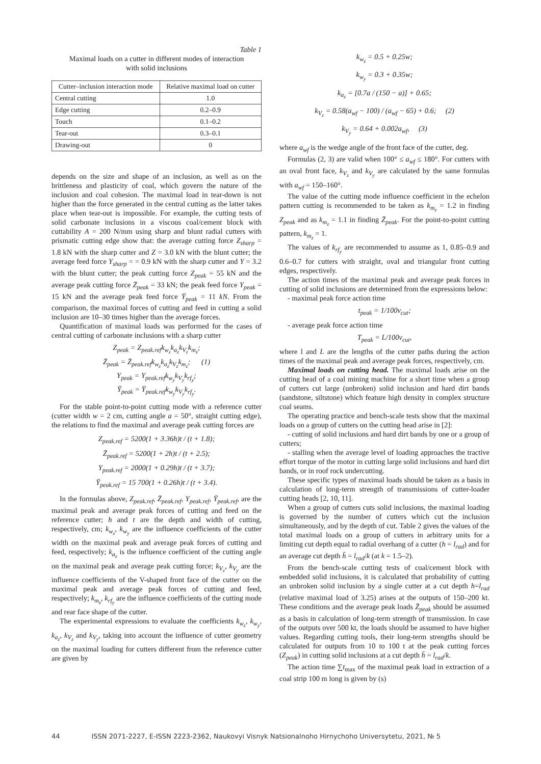Table 1
Maximal loads on a cutter in different modes of interaction
with solid inclusions
| Cutter–inclusion interaction mode | Relative maximal load on cutter |
| --- | --- |
| Central cutting | 1.0 |
| Edge cutting | 0.2–0.9 |
| Touch | 0.1–0.2 |
| Tear-out | 0.3–0.1 |
| Drawing-out | 0 |
depends on the size and shape of an inclusion, as well as on the brittleness and plasticity of coal, which govern the nature of the inclusion and coal cohesion. The maximal load in tear-down is not higher than the force generated in the central cutting as the latter takes place when tear-out is impossible. For example, the cutting tests of solid carbonate inclusions in a viscous coal/cement block with cuttability A = 200 N/mm using sharp and blunt radial cutters with prismatic cutting edge show that: the average cutting force Z<sub>sharp</sub> = 1.8 kN with the sharp cutter and Z = 3.0 kN with the blunt cutter; the average feed force Y<sub>sharp</sub> = = 0.9 kN with the sharp cutter and Y = 3.2 with the blunt cutter; the peak cutting force Z<sub>peak</sub> = 55 kN and the average peak cutting force Z̄<sub>peak</sub> = 33 kN; the peak feed force Y<sub>peak</sub> = 15 kN and the average peak feed force Ȳ<sub>peak</sub> = 11 kN. From the comparison, the maximal forces of cutting and feed in cutting a solid inclusion are 10–30 times higher than the average forces.
Quantification of maximal loads was performed for the cases of central cutting of carbonate inclusions with a sharp cutter
Z<sub>peak</sub> = Z<sub>peak.ref</sub>k<sub>w<sub>z</sub></sub>k<sub>a<sub>z</sub></sub>k<sub>V<sub>z</sub></sub>k<sub>m<sub>z</sub></sub>;
Z̄<sub>peak</sub> = Z̄<sub>peak.ref</sub>k<sub>w<sub>z</sub></sub>k<sub>a<sub>z</sub></sub>k<sub>V<sub>z</sub></sub>k<sub>m<sub>z</sub></sub>; (1)
Y<sub>peak</sub> = Y<sub>peak.ref</sub>k<sub>w<sub>y</sub></sub>k<sub>V<sub>y</sub></sub>k<sub>rf<sub>y</sub></sub>;
Ȳ<sub>peak</sub> = Ȳ<sub>peak.ref</sub>k<sub>w<sub>y</sub></sub>k<sub>V<sub>y</sub></sub>k<sub>rf<sub>y</sub></sub>.
For the stable point-to-point cutting mode with a reference cutter (cutter width w = 2 cm, cutting angle a = 50°, straight cutting edge), the relations to find the maximal and average peak cutting forces are
Z<sub>peak.ref</sub> = 5200(1 + 3.36h)t / (t + 1.8);
Z̄<sub>peak.ref</sub> = 5200(1 + 2h)t / (t + 2.5);
Y<sub>peak.ref</sub> = 2000(1 + 0.29h)t / (t + 3.7);
Ȳ<sub>peak.ref</sub> = 15 700(1 + 0.26h)t / (t + 3.4).
In the formulas above, Z<sub>peak.ref</sub>, Z̄<sub>peak.ref</sub>, Y<sub>peak.ref</sub>, Ȳ<sub>peak.ref</sub>, are the maximal peak and average peak forces of cutting and feed on the reference cutter; h and t are the depth and width of cutting, respectively, cm; k<sub>w<sub>z</sub></sub>, k<sub>w<sub>y</sub></sub> are the influence coefficients of the cutter width on the maximal peak and average peak forces of cutting and feed, respectively; k<sub>a<sub>z</sub></sub> is the influence coefficient of the cutting angle on the maximal peak and average peak cutting force; k<sub>V<sub>z</sub></sub>, k<sub>V<sub>y</sub></sub> are the influence coefficients of the V-shaped front face of the cutter on the maximal peak and average peak forces of cutting and feed, respectively; k<sub>m<sub>z</sub></sub>, k<sub>rf<sub>y</sub></sub> are the influence coefficients of the cutting mode and rear face shape of the cutter.
The experimental expressions to evaluate the coefficients k<sub>w<sub>z</sub></sub>, k<sub>w<sub>y</sub></sub>, k<sub>a<sub>z</sub></sub>, k<sub>V<sub>z</sub></sub> and k<sub>V<sub>y</sub></sub>, taking into account the influence of cutter geometry on the maximal loading for cutters different from the reference cutter are given by
k<sub>w<sub>z</sub></sub> = 0.5 + 0.25w;
k<sub>w<sub>y</sub></sub> = 0.3 + 0.35w;
k<sub>a<sub>z</sub></sub> = [0.7a / (150 − a)] + 0.65;
k<sub>V<sub>z</sub></sub> = 0.58(a<sub>wf</sub> − 100) / (a<sub>wf</sub> − 65) + 0.6; (2)
k<sub>V<sub>y</sub></sub> = 0.64 + 0.002a<sub>wf</sub>, (3)
where a<sub>wf</sub> is the wedge angle of the front face of the cutter, deg.
Formulas (2, 3) are valid when 100° ≤ a<sub>wf</sub> ≤ 180°. For cutters with an oval front face, k<sub>V<sub>z</sub></sub> and k<sub>V<sub>y</sub></sub> are calculated by the same formulas with a<sub>wf</sub> = 150–160°.
The value of the cutting mode influence coefficient in the echelon pattern cutting is recommended to be taken as k<sub>m<sub>z</sub></sub> = 1.2 in finding Z<sub>peak</sub> and as k<sub>m<sub>z</sub></sub> = 1.1 in finding Z̄<sub>peak</sub>. For the point-to-point cutting pattern, k<sub>m<sub>z</sub></sub> = 1.
The values of k<sub>rf<sub>y</sub></sub> are recommended to assume as 1, 0.85–0.9 and 0.6–0.7 for cutters with straight, oval and triangular front cutting edges, respectively.
The action times of the maximal peak and average peak forces in cutting of solid inclusions are determined from the expressions below:
- maximal peak force action time
t<sub>peak</sub> = 1/100v<sub>cut</sub>;
- average peak force action time
T<sub>peak</sub> = L/100v<sub>cut</sub>,
where l and L are the lengths of the cutter paths during the action times of the maximal peak and average peak forces, respectively, cm.
Maximal loads on cutting head. The maximal loads arise on the cutting head of a coal mining machine for a short time when a group of cutters cut large (unbroken) solid inclusion and hard dirt bands (sandstone, siltstone) which feature high density in complex structure coal seams.
The operating practice and bench-scale tests show that the maximal loads on a group of cutters on the cutting head arise in [2]:
- cutting of solid inclusions and hard dirt bands by one or a group of cutters;
- stalling when the average level of loading approaches the tractive effort torque of the motor in cutting large solid inclusions and hard dirt bands, or in roof rock undercutting.
These specific types of maximal loads should be taken as a basis in calculation of long-term strength of transmissions of cutter-loader cutting heads [2, 10, 11].
When a group of cutters cuts solid inclusions, the maximal loading is governed by the number of cutters which cut the inclusion simultaneously, and by the depth of cut. Table 2 gives the values of the total maximal loads on a group of cutters in arbitrary units for a limiting cut depth equal to radial overhang of a cutter (h = l<sub>rad</sub>) and for an average cut depth h̄ = l<sub>rad</sub>/k (at k = 1.5–2).
From the bench-scale cutting tests of coal/cement block with embedded solid inclusions, it is calculated that probability of cutting an unbroken solid inclusion by a single cutter at a cut depth h=l<sub>rad</sub> (relative maximal load of 3.25) arises at the outputs of 150–200 kt. These conditions and the average peak loads Z̄<sub>peak</sub> should be assumed as a basis in calculation of long-term strength of transmission. In case of the outputs over 500 kt, the loads should be assumed to have higher values. Regarding cutting tools, their long-term strengths should be calculated for outputs from 10 to 100 t at the peak cutting forces (Z<sub>peak</sub>) in cutting solid inclusions at a cut depth h̄ = l<sub>rad</sub>/k.
The action time ∑t<sub>max</sub> of the maximal peak load in extraction of a coal strip 100 m long is given by (s)
44 ISSN 2071-2227, E-ISSN 2223-2362, Naukovyi Visnyk Natsionalnoho Hirnychoho Universytetu, 2021, № 5